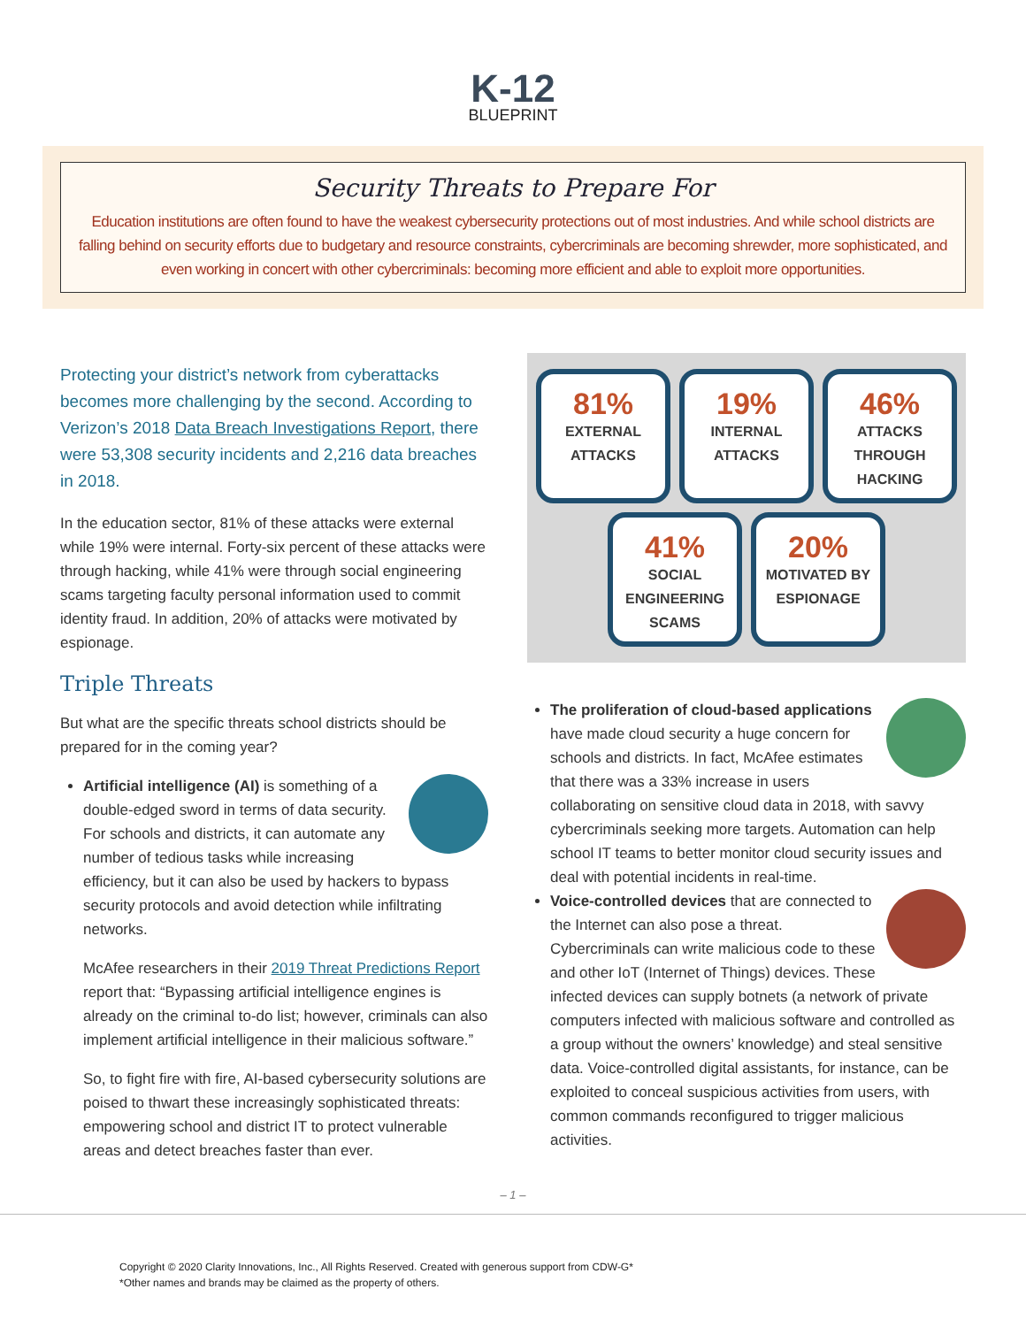K-12
BLUEPRINT
Security Threats to Prepare For
Education institutions are often found to have the weakest cybersecurity protections out of most industries. And while school districts are falling behind on security efforts due to budgetary and resource constraints, cybercriminals are becoming shrewder, more sophisticated, and even working in concert with other cybercriminals: becoming more efficient and able to exploit more opportunities.
Protecting your district’s network from cyberattacks becomes more challenging by the second. According to Verizon’s 2018 Data Breach Investigations Report, there were 53,308 security incidents and 2,216 data breaches in 2018.
In the education sector, 81% of these attacks were external while 19% were internal. Forty-six percent of these attacks were through hacking, while 41% were through social engineering scams targeting faculty personal information used to commit identity fraud. In addition, 20% of attacks were motivated by espionage.
Triple Threats
But what are the specific threats school districts should be prepared for in the coming year?
Artificial intelligence (AI) is something of a double-edged sword in terms of data security. For schools and districts, it can automate any number of tedious tasks while increasing efficiency, but it can also be used by hackers to bypass security protocols and avoid detection while infiltrating networks.
McAfee researchers in their 2019 Threat Predictions Report report that: “Bypassing artificial intelligence engines is already on the criminal to-do list; however, criminals can also implement artificial intelligence in their malicious software.”
So, to fight fire with fire, AI-based cybersecurity solutions are poised to thwart these increasingly sophisticated threats: empowering school and district IT to protect vulnerable areas and detect breaches faster than ever.
81%
EXTERNAL ATTACKS
19%
INTERNAL ATTACKS
46%
ATTACKS THROUGH HACKING
41%
SOCIAL ENGINEERING SCAMS
20%
MOTIVATED BY ESPIONAGE
The proliferation of cloud-based applications have made cloud security a huge concern for schools and districts. In fact, McAfee estimates that there was a 33% increase in users collaborating on sensitive cloud data in 2018, with savvy cybercriminals seeking more targets. Automation can help school IT teams to better monitor cloud security issues and deal with potential incidents in real-time.
Voice-controlled devices that are connected to the Internet can also pose a threat. Cybercriminals can write malicious code to these and other IoT (Internet of Things) devices. These infected devices can supply botnets (a network of private computers infected with malicious software and controlled as a group without the owners’ knowledge) and steal sensitive data. Voice-controlled digital assistants, for instance, can be exploited to conceal suspicious activities from users, with common commands reconfigured to trigger malicious activities.
– 1 –
Copyright © 2020 Clarity Innovations, Inc., All Rights Reserved. Created with generous support from CDW-G*
*Other names and brands may be claimed as the property of others.